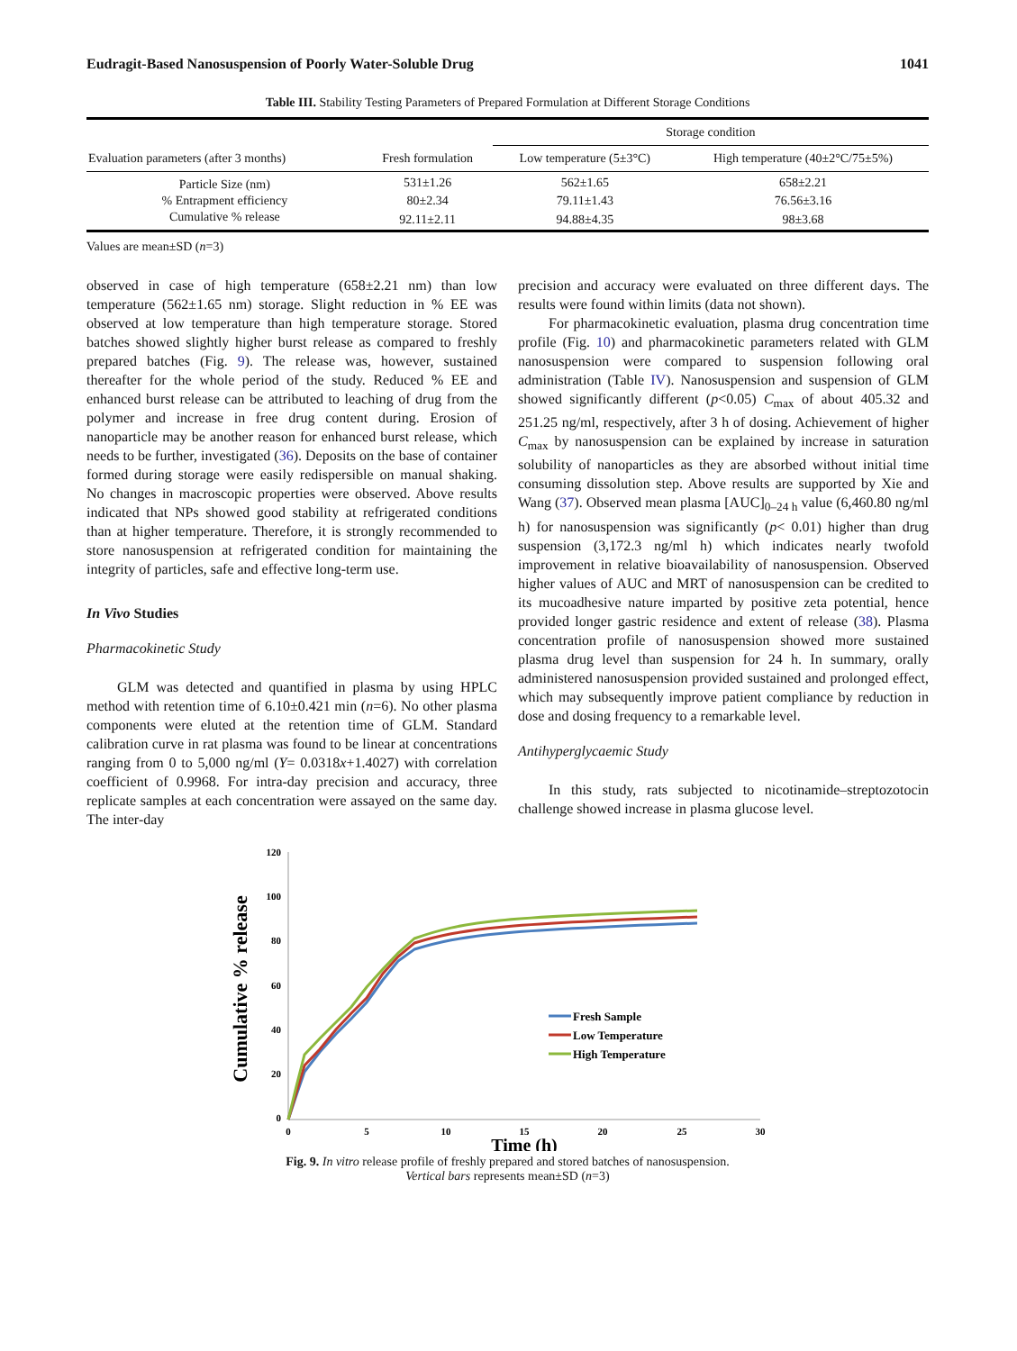Eudragit-Based Nanosuspension of Poorly Water-Soluble Drug 1041
Table III. Stability Testing Parameters of Prepared Formulation at Different Storage Conditions
| | | Storage condition | |
| --- | --- | --- | --- |
| Evaluation parameters (after 3 months) | Fresh formulation | Low temperature (5±3°C) | High temperature (40±2°C/75±5%) |
| Particle Size (nm) | 531±1.26 | 562±1.65 | 658±2.21 |
| % Entrapment efficiency | 80±2.34 | 79.11±1.43 | 76.56±3.16 |
| Cumulative % release | 92.11±2.11 | 94.88±4.35 | 98±3.68 |
Values are mean±SD (n=3)
observed in case of high temperature (658±2.21 nm) than low temperature (562±1.65 nm) storage. Slight reduction in % EE was observed at low temperature than high temperature storage. Stored batches showed slightly higher burst release as compared to freshly prepared batches (Fig. 9). The release was, however, sustained thereafter for the whole period of the study. Reduced % EE and enhanced burst release can be attributed to leaching of drug from the polymer and increase in free drug content during. Erosion of nanoparticle may be another reason for enhanced burst release, which needs to be further, investigated (36). Deposits on the base of container formed during storage were easily redispersible on manual shaking. No changes in macroscopic properties were observed. Above results indicated that NPs showed good stability at refrigerated conditions than at higher temperature. Therefore, it is strongly recommended to store nanosuspension at refrigerated condition for maintaining the integrity of particles, safe and effective long-term use.
In Vivo Studies
Pharmacokinetic Study
GLM was detected and quantified in plasma by using HPLC method with retention time of 6.10±0.421 min (n=6). No other plasma components were eluted at the retention time of GLM. Standard calibration curve in rat plasma was found to be linear at concentrations ranging from 0 to 5,000 ng/ml (Y= 0.0318x+1.4027) with correlation coefficient of 0.9968. For intra-day precision and accuracy, three replicate samples at each concentration were assayed on the same day. The inter-day
precision and accuracy were evaluated on three different days. The results were found within limits (data not shown).
For pharmacokinetic evaluation, plasma drug concentration time profile (Fig. 10) and pharmacokinetic parameters related with GLM nanosuspension were compared to suspension following oral administration (Table IV). Nanosuspension and suspension of GLM showed significantly different (p<0.05) C<sub>max</sub> of about 405.32 and 251.25 ng/ml, respectively, after 3 h of dosing. Achievement of higher C<sub>max</sub> by nanosuspension can be explained by increase in saturation solubility of nanoparticles as they are absorbed without initial time consuming dissolution step. Above results are supported by Xie and Wang (37). Observed mean plasma [AUC]<sub>0–24 h</sub> value (6,460.80 ng/ml h) for nanosuspension was significantly (p< 0.01) higher than drug suspension (3,172.3 ng/ml h) which indicates nearly twofold improvement in relative bioavailability of nanosuspension. Observed higher values of AUC and MRT of nanosuspension can be credited to its mucoadhesive nature imparted by positive zeta potential, hence provided longer gastric residence and extent of release (38). Plasma concentration profile of nanosuspension showed more sustained plasma drug level than suspension for 24 h. In summary, orally administered nanosuspension provided sustained and prolonged effect, which may subsequently improve patient compliance by reduction in dose and dosing frequency to a remarkable level.
Antihyperglycaemic Study
In this study, rats subjected to nicotinamide–streptozotocin challenge showed increase in plasma glucose level.
Cumulative % release
120
100
80
60
40
20
0
0
5
10
15
20
25
30
Time (h)
Fresh Sample
Low Temperature
High Temperature
Fig. 9. In vitro release profile of freshly prepared and stored batches of nanosuspension.
Vertical bars represents mean±SD (n=3)